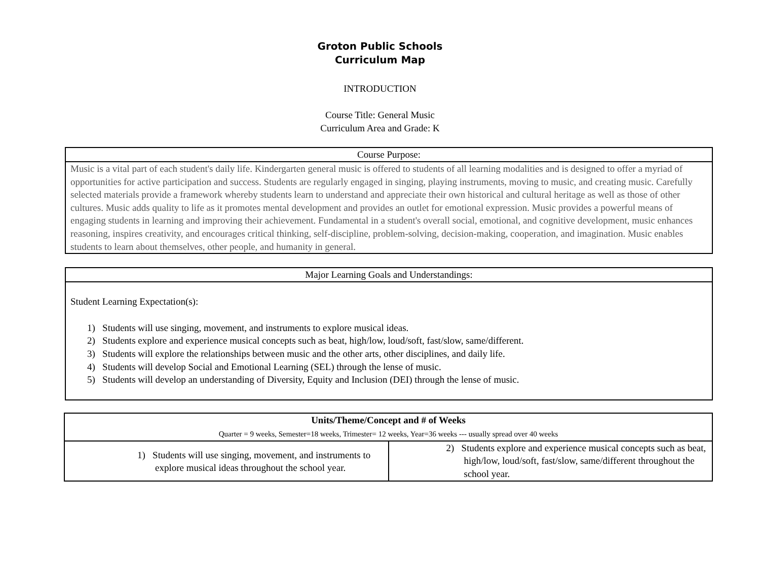Groton Public Schools
Curriculum Map
INTRODUCTION
Course Title: General Music
Curriculum Area and Grade: K
| Course Purpose: |
| Music is a vital part of each student's daily life. Kindergarten general music is offered to students of all learning modalities and is designed to offer a myriad of opportunities for active participation and success. Students are regularly engaged in singing, playing instruments, moving to music, and creating music. Carefully selected materials provide a framework whereby students learn to understand and appreciate their own historical and cultural heritage as well as those of other cultures. Music adds quality to life as it promotes mental development and provides an outlet for emotional expression. Music provides a powerful means of engaging students in learning and improving their achievement. Fundamental in a student's overall social, emotional, and cognitive development, music enhances reasoning, inspires creativity, and encourages critical thinking, self-discipline, problem-solving, decision-making, cooperation, and imagination. Music enables students to learn about themselves, other people, and humanity in general. |
| Major Learning Goals and Understandings: |
| Student Learning Expectation(s): 1) Students will use singing, movement, and instruments to explore musical ideas. 2) Students explore and experience musical concepts such as beat, high/low, loud/soft, fast/slow, same/different. 3) Students will explore the relationships between music and the other arts, other disciplines, and daily life. 4) Students will develop Social and Emotional Learning (SEL) through the lense of music. 5) Students will develop an understanding of Diversity, Equity and Inclusion (DEI) through the lense of music. |
| Units/Theme/Concept and # of Weeks Quarter = 9 weeks, Semester=18 weeks, Trimester= 12 weeks, Year=36 weeks --- usually spread over 40 weeks | |
| 1) Students will use singing, movement, and instruments to explore musical ideas throughout the school year. | 2) Students explore and experience musical concepts such as beat, high/low, loud/soft, fast/slow, same/different throughout the school year. |